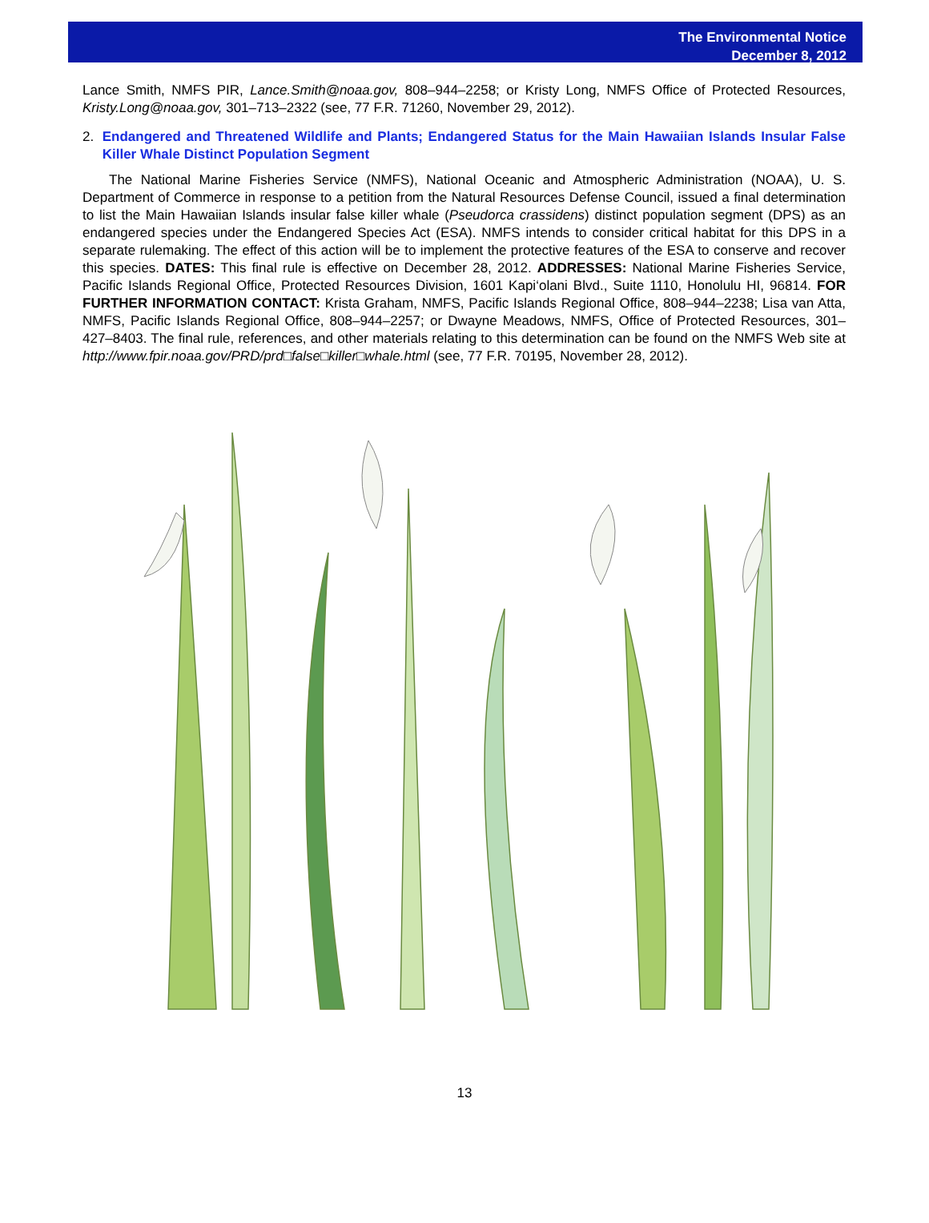The Environmental Notice
December 8, 2012
Lance Smith, NMFS PIR, Lance.Smith@noaa.gov, 808–944–2258; or Kristy Long, NMFS Office of Protected Resources, Kristy.Long@noaa.gov, 301–713–2322 (see, 77 F.R. 71260, November 29, 2012).
2. Endangered and Threatened Wildlife and Plants; Endangered Status for the Main Hawaiian Islands Insular False Killer Whale Distinct Population Segment
The National Marine Fisheries Service (NMFS), National Oceanic and Atmospheric Administration (NOAA), U. S. Department of Commerce in response to a petition from the Natural Resources Defense Council, issued a final determination to list the Main Hawaiian Islands insular false killer whale (Pseudorca crassidens) distinct population segment (DPS) as an endangered species under the Endangered Species Act (ESA). NMFS intends to consider critical habitat for this DPS in a separate rulemaking. The effect of this action will be to implement the protective features of the ESA to conserve and recover this species. DATES: This final rule is effective on December 28, 2012. ADDRESSES: National Marine Fisheries Service, Pacific Islands Regional Office, Protected Resources Division, 1601 Kapi‘olani Blvd., Suite 1110, Honolulu HI, 96814. FOR FURTHER INFORMATION CONTACT: Krista Graham, NMFS, Pacific Islands Regional Office, 808–944–2238; Lisa van Atta, NMFS, Pacific Islands Regional Office, 808–944–2257; or Dwayne Meadows, NMFS, Office of Protected Resources, 301–427–8403. The final rule, references, and other materials relating to this determination can be found on the NMFS Web site at http://www.fpir.noaa.gov/PRD/prd□false□killer□whale.html (see, 77 F.R. 70195, November 28, 2012).
13